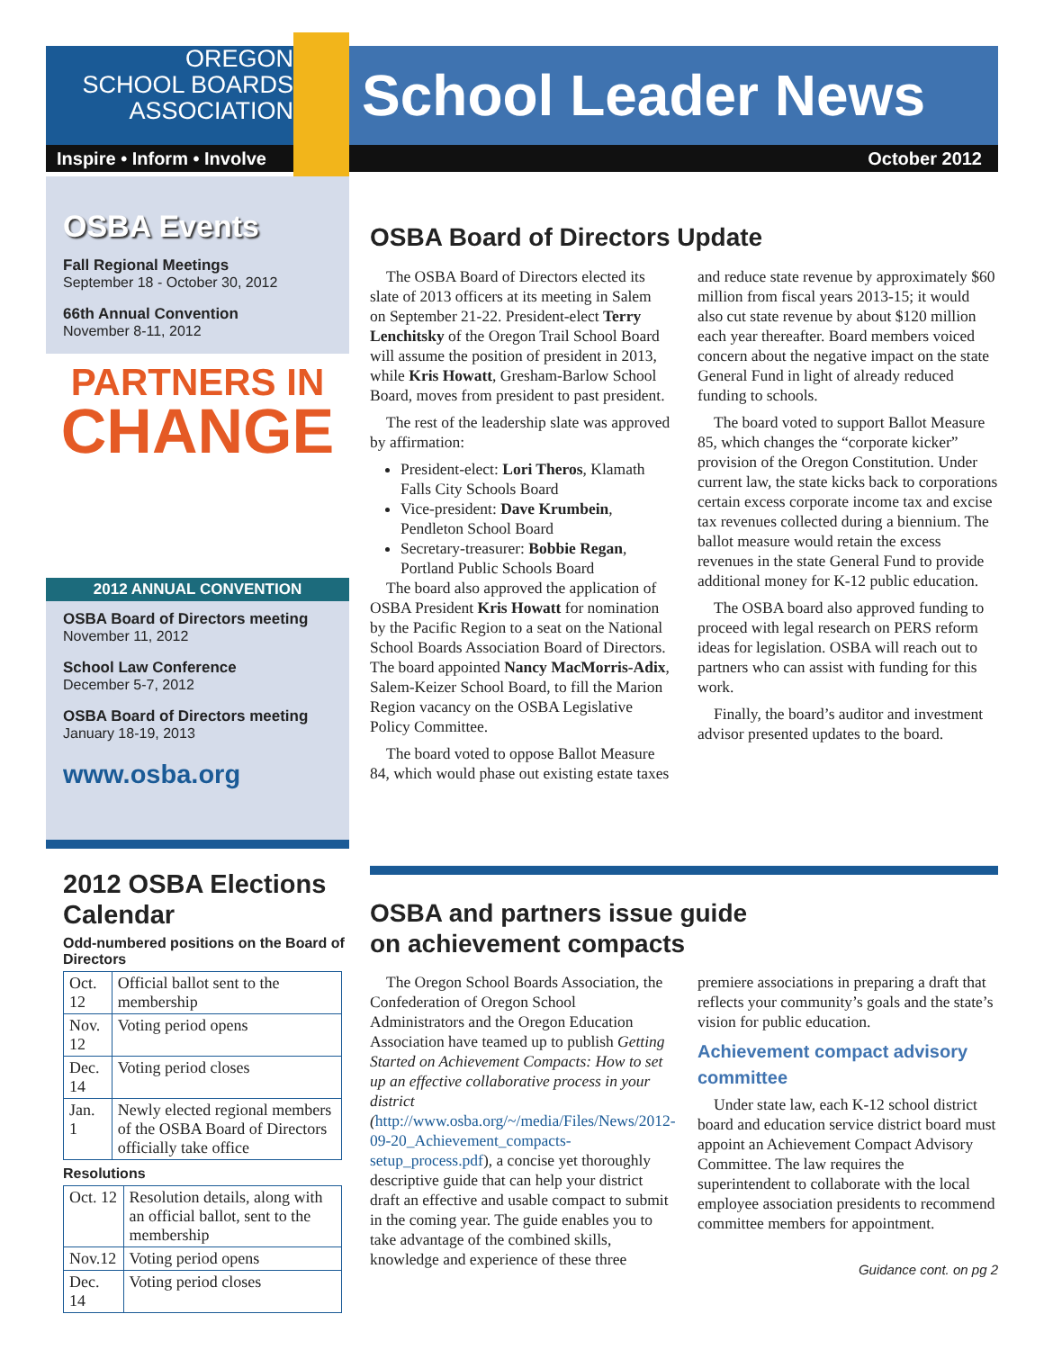OREGON
SCHOOL BOARDS
ASSOCIATION
School Leader News
Inspire • Inform • Involve
October 2012
OSBA Events
Fall Regional Meetings
September 18 - October 30, 2012
66th Annual Convention
November 8-11, 2012
PARTNERS IN
CHANGE
2012 ANNUAL CONVENTION
OSBA Board of Directors meeting
November 11, 2012
School Law Conference
December 5-7, 2012
OSBA Board of Directors meeting
January 18-19, 2013
www.osba.org
2012 OSBA Elections Calendar
Odd-numbered positions on the Board of Directors
| Oct. 12 | Official ballot sent to the membership |
| Nov. 12 | Voting period opens |
| Dec. 14 | Voting period closes |
| Jan. 1 | Newly elected regional members of the OSBA Board of Directors officially take office |
Resolutions
| Oct. 12 | Resolution details, along with an official ballot, sent to the membership |
| Nov.12 | Voting period opens |
| Dec. 14 | Voting period closes |
OSBA Board of Directors Update
The OSBA Board of Directors elected its slate of 2013 officers at its meeting in Salem on September 21-22. President-elect Terry Lenchitsky of the Oregon Trail School Board will assume the position of president in 2013, while Kris Howatt, Gresham-Barlow School Board, moves from president to past president.
The rest of the leadership slate was approved by affirmation:
President-elect: Lori Theros, Klamath Falls City Schools Board
Vice-president: Dave Krumbein, Pendleton School Board
Secretary-treasurer: Bobbie Regan, Portland Public Schools Board
The board also approved the application of OSBA President Kris Howatt for nomination by the Pacific Region to a seat on the National School Boards Association Board of Directors. The board appointed Nancy MacMorris-Adix, Salem-Keizer School Board, to fill the Marion Region vacancy on the OSBA Legislative Policy Committee.
The board voted to oppose Ballot Measure 84, which would phase out existing estate taxes and reduce state revenue by approximately $60 million from fiscal years 2013-15; it would also cut state revenue by about $120 million each year thereafter. Board members voiced concern about the negative impact on the state General Fund in light of already reduced funding to schools.
The board voted to support Ballot Measure 85, which changes the “corporate kicker” provision of the Oregon Constitution. Under current law, the state kicks back to corporations certain excess corporate income tax and excise tax revenues collected during a biennium. The ballot measure would retain the excess revenues in the state General Fund to provide additional money for K-12 public education.
The OSBA board also approved funding to proceed with legal research on PERS reform ideas for legislation. OSBA will reach out to partners who can assist with funding for this work.
Finally, the board’s auditor and investment advisor presented updates to the board.
OSBA and partners issue guide
on achievement compacts
The Oregon School Boards Association, the Confederation of Oregon School Administrators and the Oregon Education Association have teamed up to publish Getting Started on Achievement Compacts: How to set up an effective collaborative process in your district (http://www.osba.org/~/media/Files/News/2012-09-20_Achievement_compacts-setup_process.pdf), a concise yet thoroughly descriptive guide that can help your district draft an effective and usable compact to submit in the coming year. The guide enables you to take advantage of the combined skills, knowledge and experience of these three premiere associations in preparing a draft that reflects your community’s goals and the state’s vision for public education.
Achievement compact advisory committee
Under state law, each K-12 school district board and education service district board must appoint an Achievement Compact Advisory Committee. The law requires the superintendent to collaborate with the local employee association presidents to recommend committee members for appointment.
Guidance cont. on pg 2